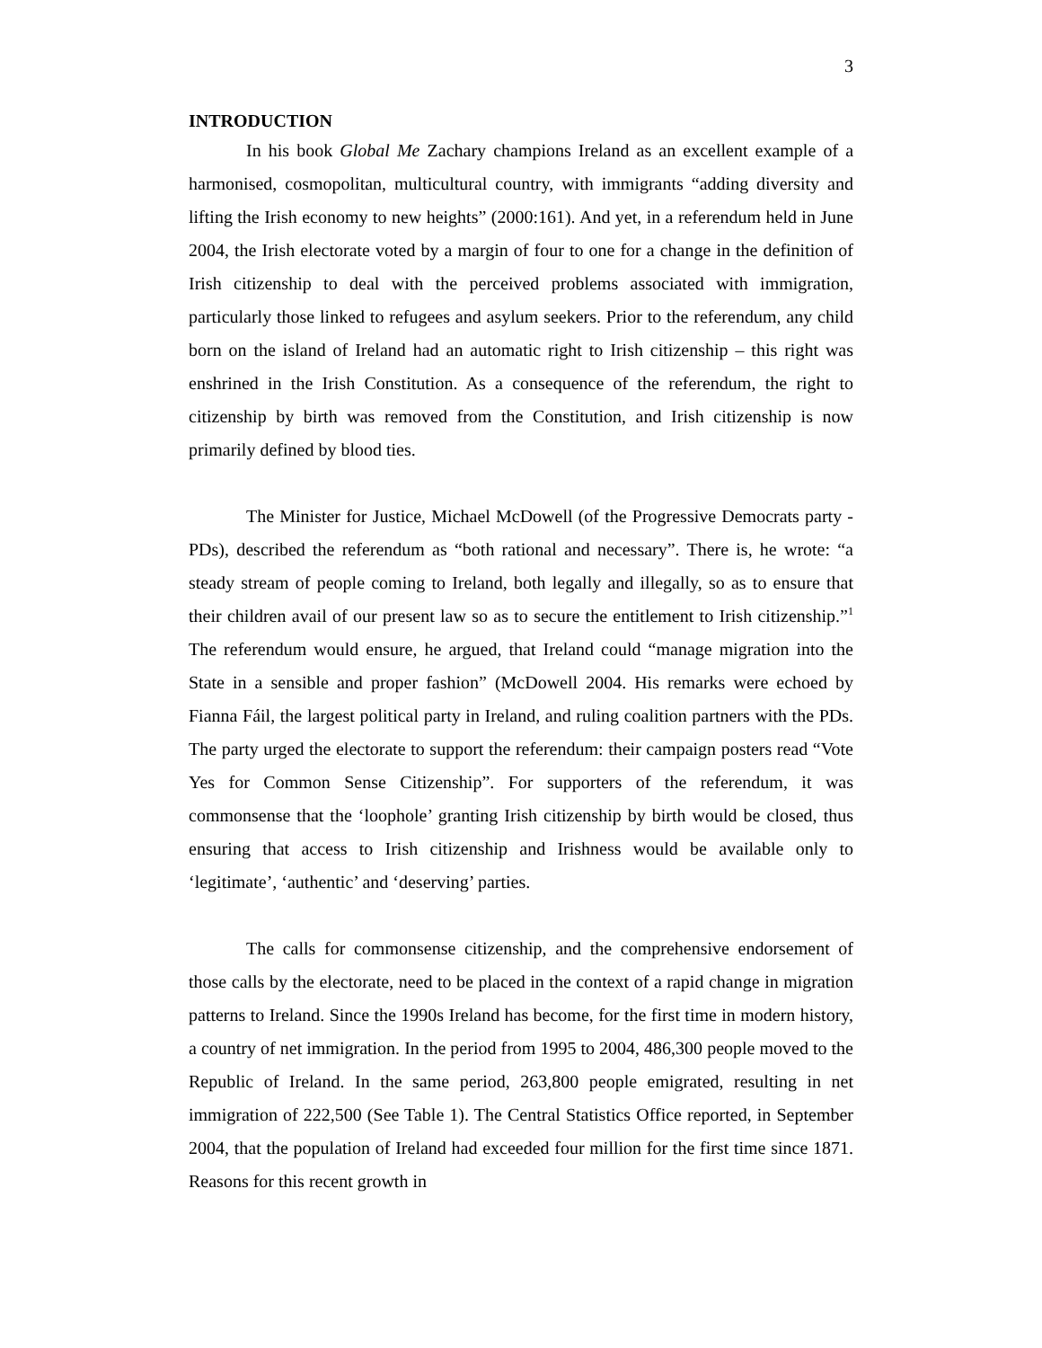3
INTRODUCTION
In his book Global Me Zachary champions Ireland as an excellent example of a harmonised, cosmopolitan, multicultural country, with immigrants “adding diversity and lifting the Irish economy to new heights” (2000:161). And yet, in a referendum held in June 2004, the Irish electorate voted by a margin of four to one for a change in the definition of Irish citizenship to deal with the perceived problems associated with immigration, particularly those linked to refugees and asylum seekers. Prior to the referendum, any child born on the island of Ireland had an automatic right to Irish citizenship – this right was enshrined in the Irish Constitution. As a consequence of the referendum, the right to citizenship by birth was removed from the Constitution, and Irish citizenship is now primarily defined by blood ties.
The Minister for Justice, Michael McDowell (of the Progressive Democrats party -PDs), described the referendum as “both rational and necessary”. There is, he wrote: “a steady stream of people coming to Ireland, both legally and illegally, so as to ensure that their children avail of our present law so as to secure the entitlement to Irish citizenship.”<sup>1</sup> The referendum would ensure, he argued, that Ireland could “manage migration into the State in a sensible and proper fashion” (McDowell 2004. His remarks were echoed by Fianna Fáil, the largest political party in Ireland, and ruling coalition partners with the PDs. The party urged the electorate to support the referendum: their campaign posters read “Vote Yes for Common Sense Citizenship”. For supporters of the referendum, it was commonsense that the ‘loophole’ granting Irish citizenship by birth would be closed, thus ensuring that access to Irish citizenship and Irishness would be available only to ‘legitimate’, ‘authentic’ and ‘deserving’ parties.
The calls for commonsense citizenship, and the comprehensive endorsement of those calls by the electorate, need to be placed in the context of a rapid change in migration patterns to Ireland. Since the 1990s Ireland has become, for the first time in modern history, a country of net immigration. In the period from 1995 to 2004, 486,300 people moved to the Republic of Ireland. In the same period, 263,800 people emigrated, resulting in net immigration of 222,500 (See Table 1). The Central Statistics Office reported, in September 2004, that the population of Ireland had exceeded four million for the first time since 1871. Reasons for this recent growth in